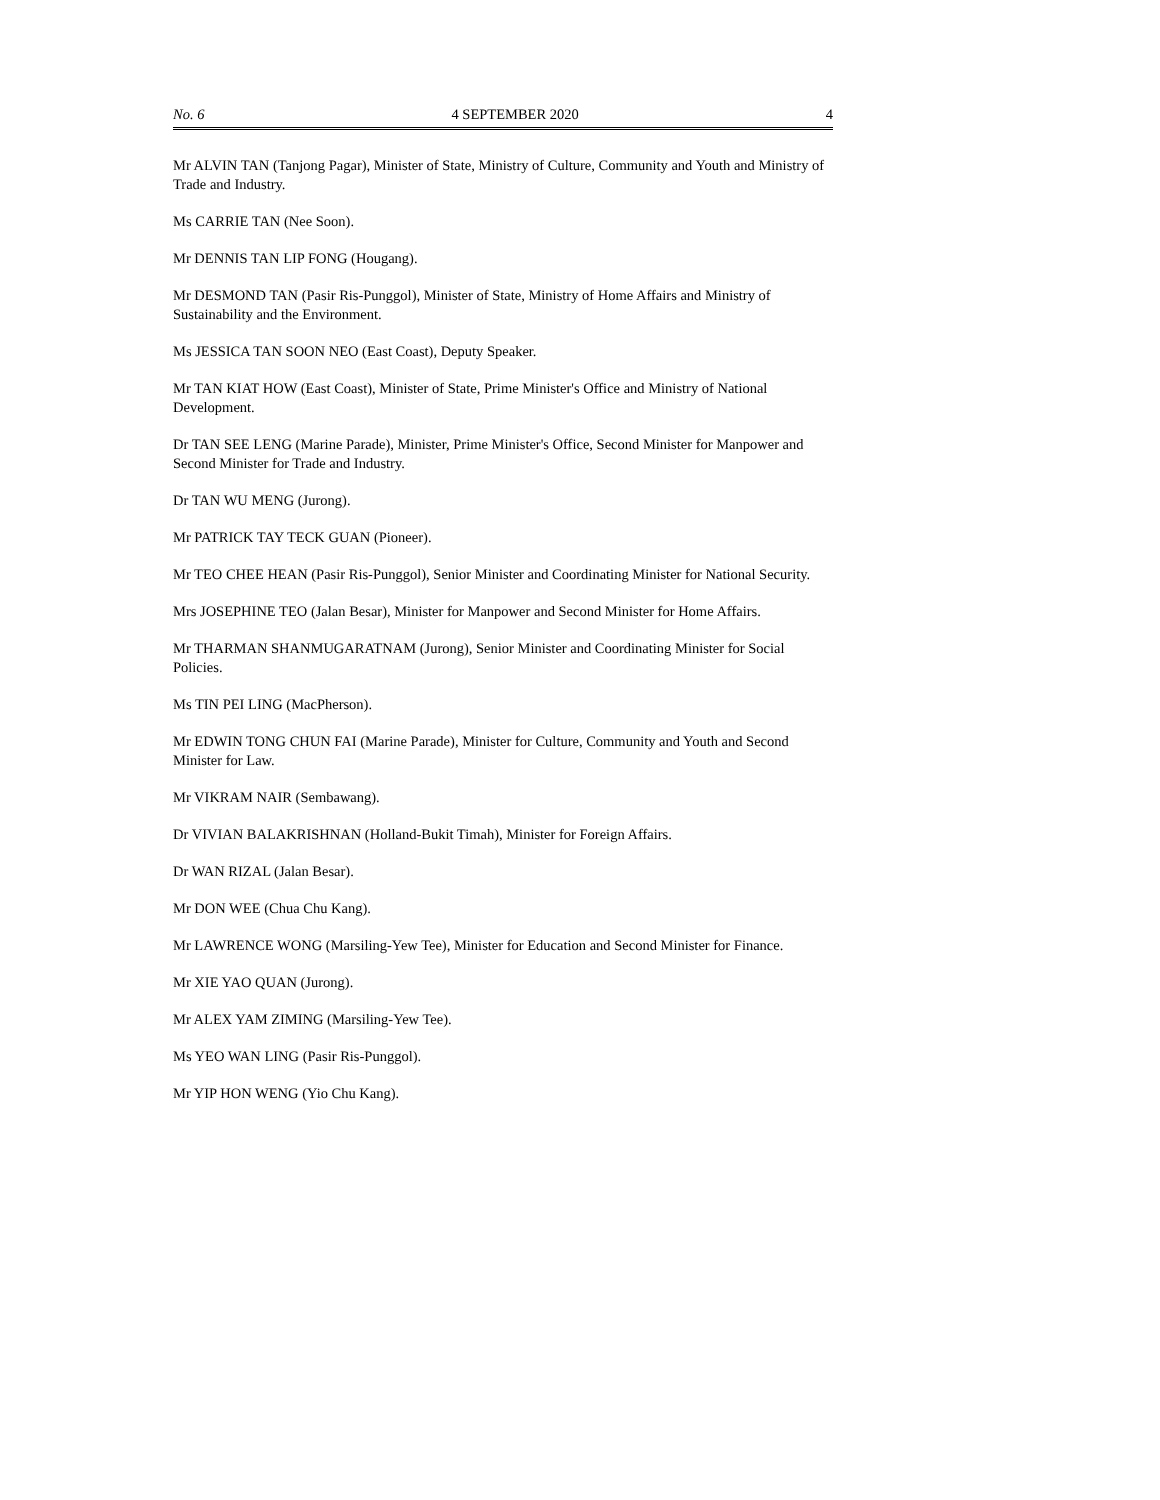No. 6 4 SEPTEMBER 2020 4
Mr ALVIN TAN (Tanjong Pagar), Minister of State, Ministry of Culture, Community and Youth and Ministry of Trade and Industry.
Ms CARRIE TAN (Nee Soon).
Mr DENNIS TAN LIP FONG (Hougang).
Mr DESMOND TAN (Pasir Ris-Punggol), Minister of State, Ministry of Home Affairs and Ministry of Sustainability and the Environment.
Ms JESSICA TAN SOON NEO (East Coast), Deputy Speaker.
Mr TAN KIAT HOW (East Coast), Minister of State, Prime Minister's Office and Ministry of National Development.
Dr TAN SEE LENG (Marine Parade), Minister, Prime Minister's Office, Second Minister for Manpower and Second Minister for Trade and Industry.
Dr TAN WU MENG (Jurong).
Mr PATRICK TAY TECK GUAN (Pioneer).
Mr TEO CHEE HEAN (Pasir Ris-Punggol), Senior Minister and Coordinating Minister for National Security.
Mrs JOSEPHINE TEO (Jalan Besar), Minister for Manpower and Second Minister for Home Affairs.
Mr THARMAN SHANMUGARATNAM (Jurong), Senior Minister and Coordinating Minister for Social Policies.
Ms TIN PEI LING (MacPherson).
Mr EDWIN TONG CHUN FAI (Marine Parade), Minister for Culture, Community and Youth and Second Minister for Law.
Mr VIKRAM NAIR (Sembawang).
Dr VIVIAN BALAKRISHNAN (Holland-Bukit Timah), Minister for Foreign Affairs.
Dr WAN RIZAL (Jalan Besar).
Mr DON WEE (Chua Chu Kang).
Mr LAWRENCE WONG (Marsiling-Yew Tee), Minister for Education and Second Minister for Finance.
Mr XIE YAO QUAN (Jurong).
Mr ALEX YAM ZIMING (Marsiling-Yew Tee).
Ms YEO WAN LING (Pasir Ris-Punggol).
Mr YIP HON WENG (Yio Chu Kang).